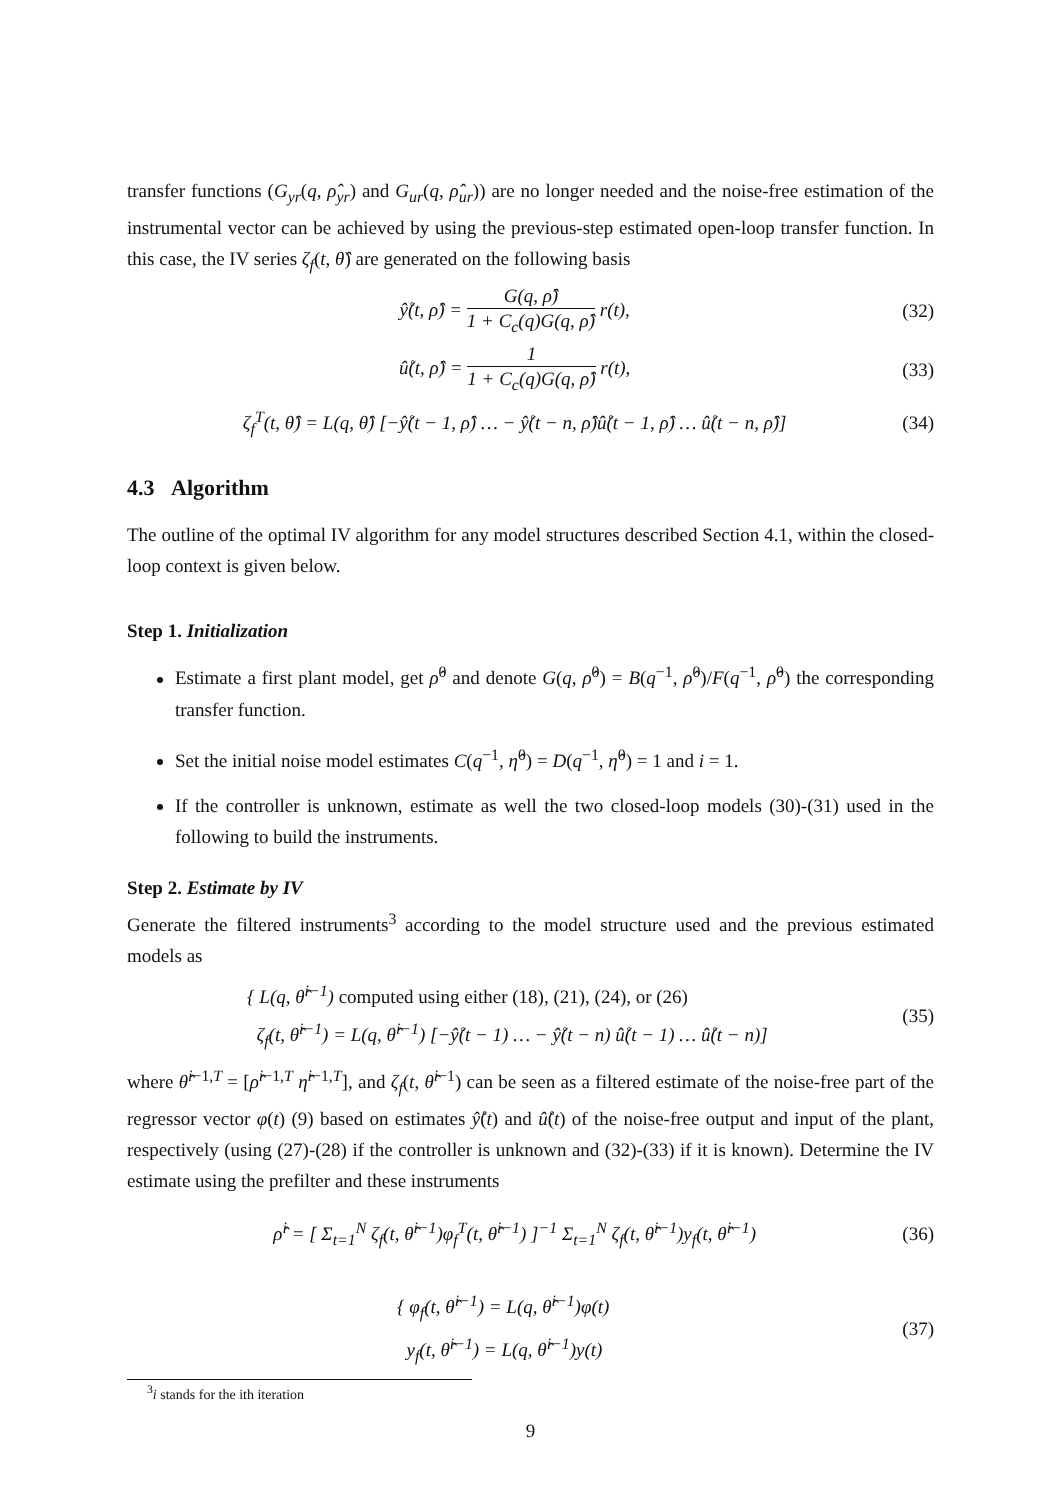transfer functions (G<sub>yr</sub>(q, ρ̂<sub>yr</sub>) and G<sub>ur</sub>(q, ρ̂<sub>ur</sub>)) are no longer needed and the noise-free estimation of the instrumental vector can be achieved by using the previous-step estimated open-loop transfer function. In this case, the IV series ζ<sub>f</sub>(t, θ̂) are generated on the following basis
ŷ̊(t, ρ̂) = G(q, ρ̂) 1 + C<sub>c</sub>(q)G(q, ρ̂) r(t),
(32)
û̊(t, ρ̂) = 1 1 + C<sub>c</sub>(q)G(q, ρ̂) r(t),
(33)
ζ<sub>f</sub><sup>T</sup>(t, θ̂) = L(q, θ̂) [−ŷ̊(t − 1, ρ̂) … − ŷ̊(t − n, ρ̂)û̊(t − 1, ρ̂) … û̊(t − n, ρ̂)]
(34)
4.3 Algorithm
The outline of the optimal IV algorithm for any model structures described Section 4.1, within the closed-loop context is given below.
Step 1. Initialization
Estimate a first plant model, get ρ̂<sup>0</sup> and denote G(q, ρ̂<sup>0</sup>) = B(q<sup>−1</sup>, ρ̂<sup>0</sup>)/F(q<sup>−1</sup>, ρ̂<sup>0</sup>) the corresponding transfer function.
Set the initial noise model estimates C(q<sup>−1</sup>, η̂<sup>0</sup>) = D(q<sup>−1</sup>, η̂<sup>0</sup>) = 1 and i = 1.
If the controller is unknown, estimate as well the two closed-loop models (30)-(31) used in the following to build the instruments.
Step 2. Estimate by IV
Generate the filtered instruments<sup>3</sup> according to the model structure used and the previous estimated models as
{ L(q, θ̂<sup>i−1</sup>) computed using either (18), (21), (24), or (26)
ζ<sub>f</sub>(t, θ̂<sup>i−1</sup>) = L(q, θ̂<sup>i−1</sup>) [−ŷ̊(t − 1) … − ŷ̊(t − n) û̊(t − 1) … û̊(t − n)]
(35)
where θ̂<sup>i−1,T</sup> = [ρ̂<sup>i−1,T</sup> η̂<sup>i−1,T</sup>], and ζ<sub>f</sub>(t, θ̂<sup>i−1</sup>) can be seen as a filtered estimate of the noise-free part of the regressor vector φ(t) (9) based on estimates ŷ̊(t) and û̊(t) of the noise-free output and input of the plant, respectively (using (27)-(28) if the controller is unknown and (32)-(33) if it is known). Determine the IV estimate using the prefilter and these instruments
ρ̂<sup>i</sup> = [ Σ<sub>t=1</sub><sup>N</sup> ζ<sub>f</sub>(t, θ̂<sup>i−1</sup>)φ<sub>f</sub><sup>T</sup>(t, θ̂<sup>i−1</sup>) ]<sup>−1</sup> Σ<sub>t=1</sub><sup>N</sup> ζ<sub>f</sub>(t, θ̂<sup>i−1</sup>)y<sub>f</sub>(t, θ̂<sup>i−1</sup>)
(36)
{ φ<sub>f</sub>(t, θ̂<sup>i−1</sup>) = L(q, θ̂<sup>i−1</sup>)φ(t)
y<sub>f</sub>(t, θ̂<sup>i−1</sup>) = L(q, θ̂<sup>i−1</sup>)y(t)
(37)
<sup>3</sup> i stands for the ith iteration
9